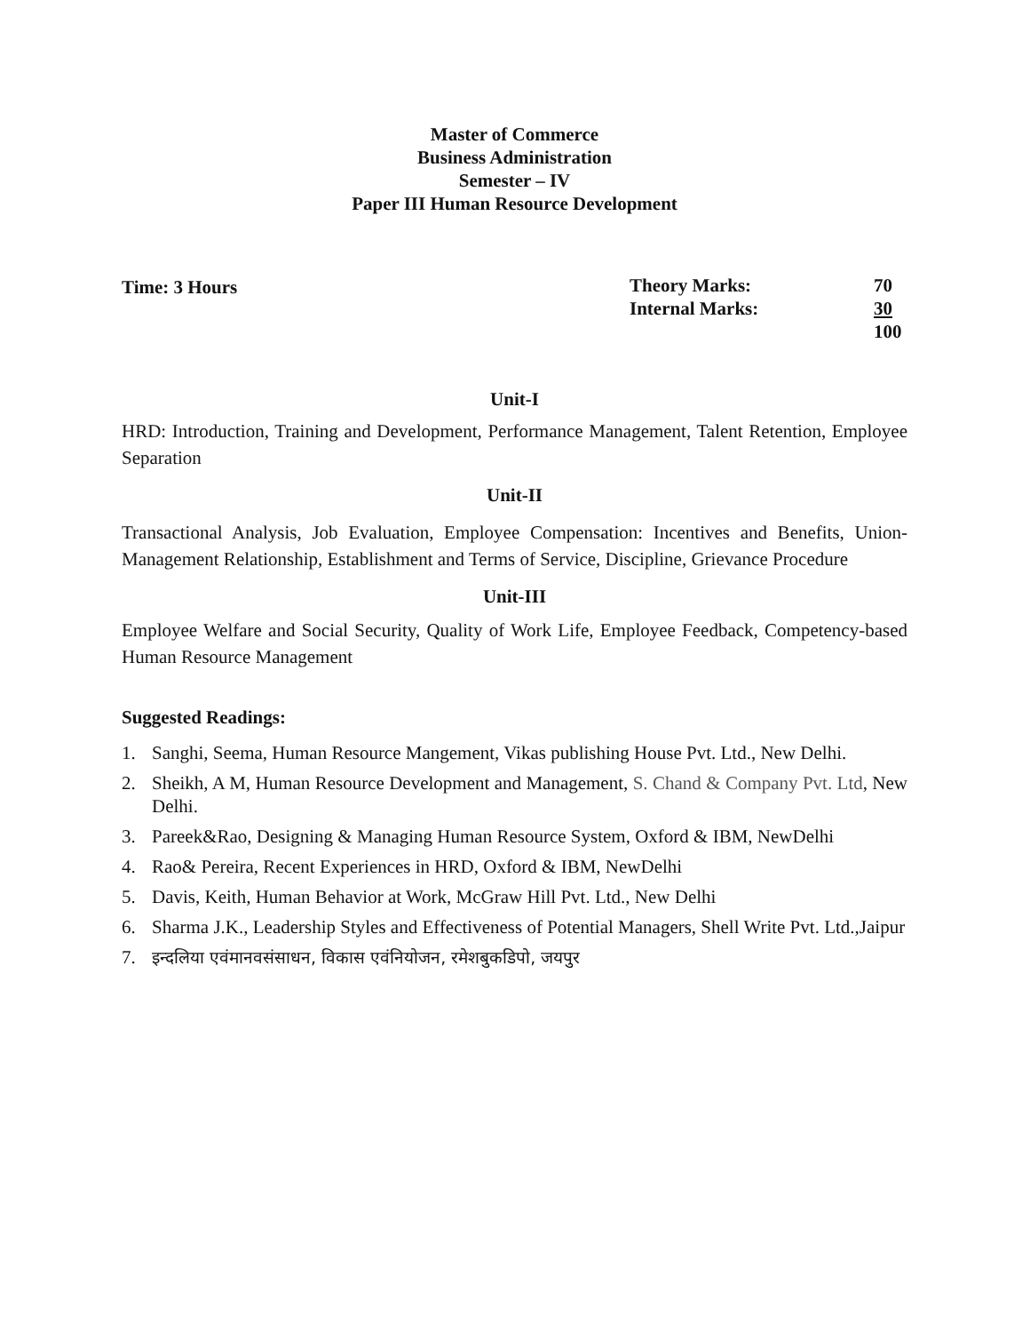Master of Commerce
Business Administration
Semester – IV
Paper III Human Resource Development
Time: 3 Hours Theory Marks:
Internal Marks:
70
30
100
Unit-I
HRD: Introduction, Training and Development, Performance Management, Talent Retention, Employee Separation
Unit-II
Transactional Analysis, Job Evaluation, Employee Compensation: Incentives and Benefits, Union-Management Relationship, Establishment and Terms of Service, Discipline, Grievance Procedure
Unit-III
Employee Welfare and Social Security, Quality of Work Life, Employee Feedback, Competency-based Human Resource Management
Suggested Readings:
1. Sanghi, Seema, Human Resource Mangement, Vikas publishing House Pvt. Ltd., New Delhi.
2. Sheikh, A M, Human Resource Development and Management, S. Chand & Company Pvt. Ltd, New Delhi.
3. Pareek&Rao, Designing & Managing Human Resource System, Oxford & IBM, NewDelhi
4. Rao& Pereira, Recent Experiences in HRD, Oxford & IBM, NewDelhi
5. Davis, Keith, Human Behavior at Work, McGraw Hill Pvt. Ltd., New Delhi
6. Sharma J.K., Leadership Styles and Effectiveness of Potential Managers, Shell Write Pvt. Ltd.,Jaipur
7. इन्दलिया एवंमानवसंसाधन, विकास एवंनियोजन, रमेशबुकडिपो, जयपुर